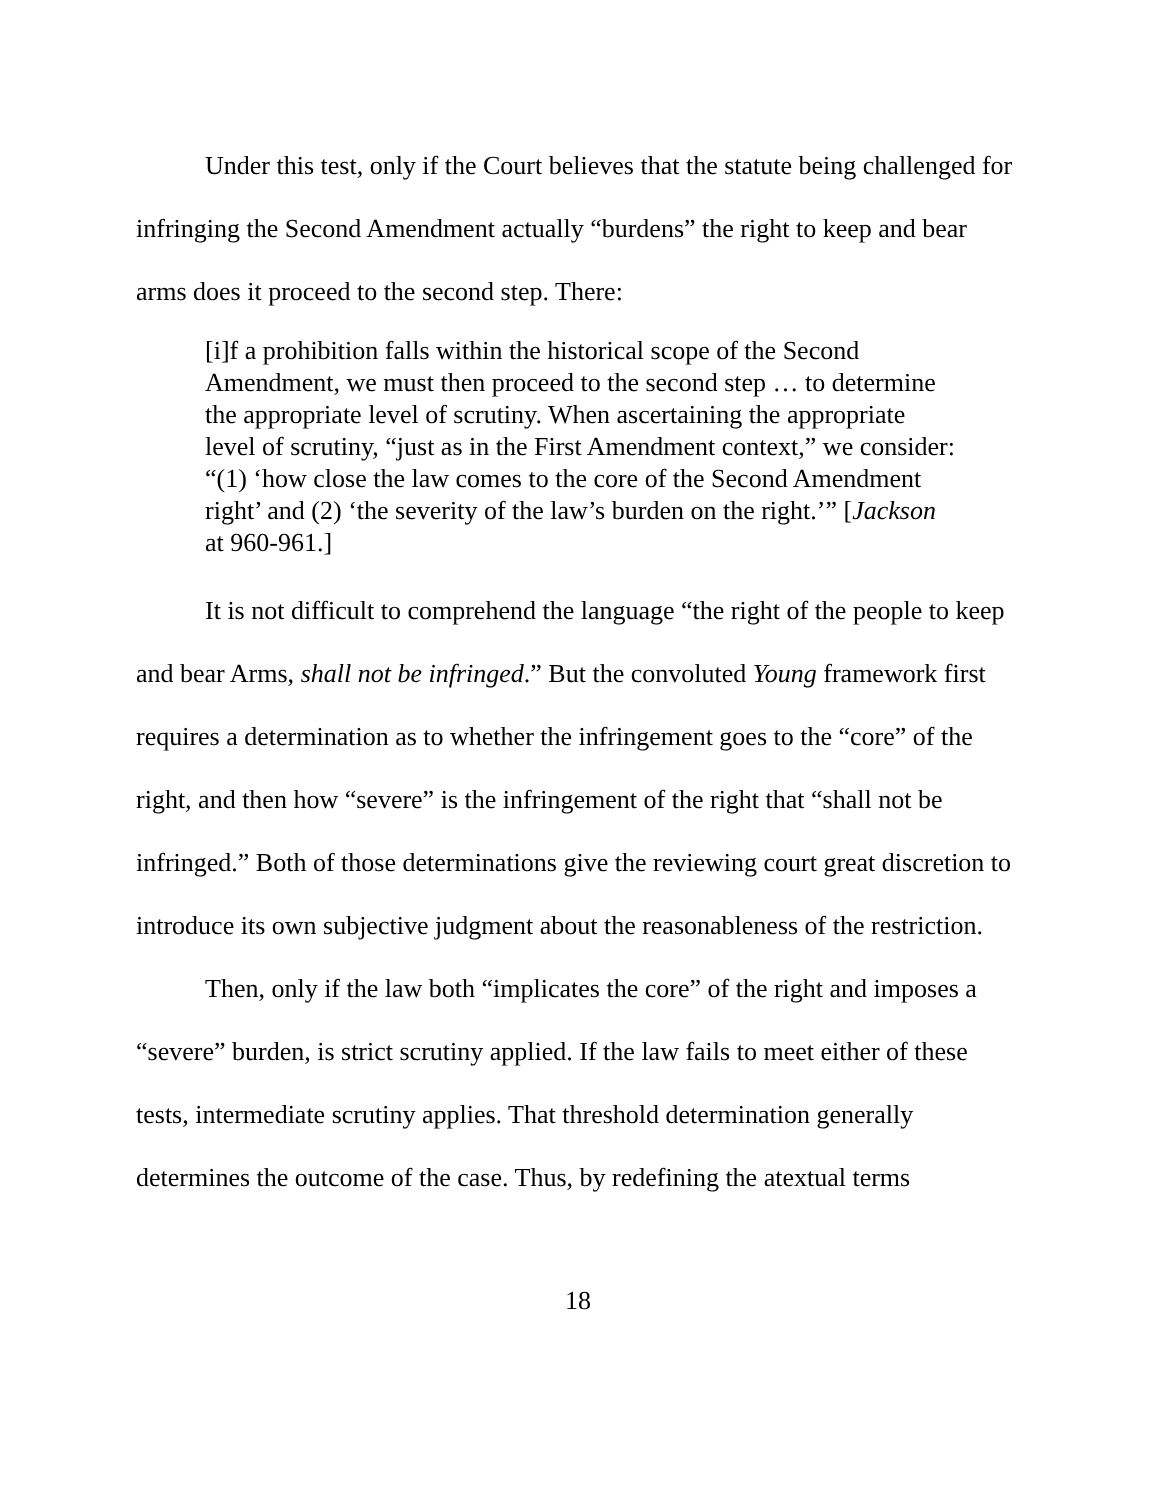Under this test, only if the Court believes that the statute being challenged for infringing the Second Amendment actually “burdens” the right to keep and bear arms does it proceed to the second step. There:
[i]f a prohibition falls within the historical scope of the Second Amendment, we must then proceed to the second step … to determine the appropriate level of scrutiny. When ascertaining the appropriate level of scrutiny, “just as in the First Amendment context,” we consider: “(1) ‘how close the law comes to the core of the Second Amendment right’ and (2) ‘the severity of the law’s burden on the right.’” [Jackson at 960-961.]
It is not difficult to comprehend the language “the right of the people to keep and bear Arms, shall not be infringed.” But the convoluted Young framework first requires a determination as to whether the infringement goes to the “core” of the right, and then how “severe” is the infringement of the right that “shall not be infringed.” Both of those determinations give the reviewing court great discretion to introduce its own subjective judgment about the reasonableness of the restriction.
Then, only if the law both “implicates the core” of the right and imposes a “severe” burden, is strict scrutiny applied. If the law fails to meet either of these tests, intermediate scrutiny applies. That threshold determination generally determines the outcome of the case. Thus, by redefining the atextual terms
18